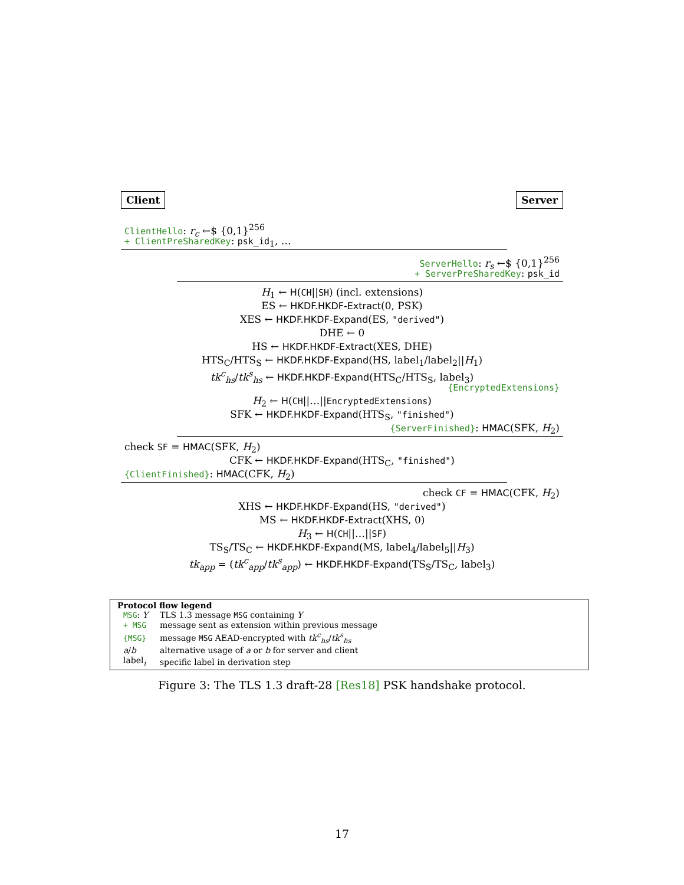Client Server
ClientHello: r<sub>c</sub> ←$ {0,1}<sup>256</sup>
+ ClientPreSharedKey: psk_id<sub>1</sub>, …
ServerHello: r<sub>s</sub> ←$ {0,1}<sup>256</sup>
+ ServerPreSharedKey: psk_id
H<sub>1</sub> ← H(CH||SH) (incl. extensions)
ES ← HKDF.HKDF-Extract(0, PSK)
XES ← HKDF.HKDF-Expand(ES, "derived")
DHE ← 0
HS ← HKDF.HKDF-Extract(XES, DHE)
HTS<sub>C</sub>/HTS<sub>S</sub> ← HKDF.HKDF-Expand(HS, label<sub>1</sub>/label<sub>2</sub>||H<sub>1</sub>)
tk<sup>c</sup><sub>hs</sub>/tk<sup>s</sup><sub>hs</sub> ← HKDF.HKDF-Expand(HTS<sub>C</sub>/HTS<sub>S</sub>, label<sub>3</sub>)
{EncryptedExtensions}
H<sub>2</sub> ← H(CH||…||EncryptedExtensions)
SFK ← HKDF.HKDF-Expand(HTS<sub>S</sub>, "finished")
{ServerFinished}: HMAC(SFK, H<sub>2</sub>)
check SF = HMAC(SFK, H<sub>2</sub>)
CFK ← HKDF.HKDF-Expand(HTS<sub>C</sub>, "finished")
{ClientFinished}: HMAC(CFK, H<sub>2</sub>)
check CF = HMAC(CFK, H<sub>2</sub>)
XHS ← HKDF.HKDF-Expand(HS, "derived")
MS ← HKDF.HKDF-Extract(XHS, 0)
H<sub>3</sub> ← H(CH||…||SF)
TS<sub>S</sub>/TS<sub>C</sub> ← HKDF.HKDF-Expand(MS, label<sub>4</sub>/label<sub>5</sub>||H<sub>3</sub>)
tk<sub>app</sub> = (tk<sup>c</sup><sub>app</sub>/tk<sup>s</sup><sub>app</sub>) ← HKDF.HKDF-Expand(TS<sub>S</sub>/TS<sub>C</sub>, label<sub>3</sub>)
Protocol flow legend
| MSG : Y | TLS 1.3 message MSG containing Y |
| + MSG | message sent as extension within previous message |
| {MSG} | message MSG AEAD-encrypted with tk<sup>c</sup><sub>hs</sub> / tk<sup>s</sup><sub>hs</sub> |
| a / b | alternative usage of a or b for server and client |
| label<sub>i</sub> | specific label in derivation step |
Figure 3: The TLS 1.3 draft-28 [Res18] PSK handshake protocol.
17